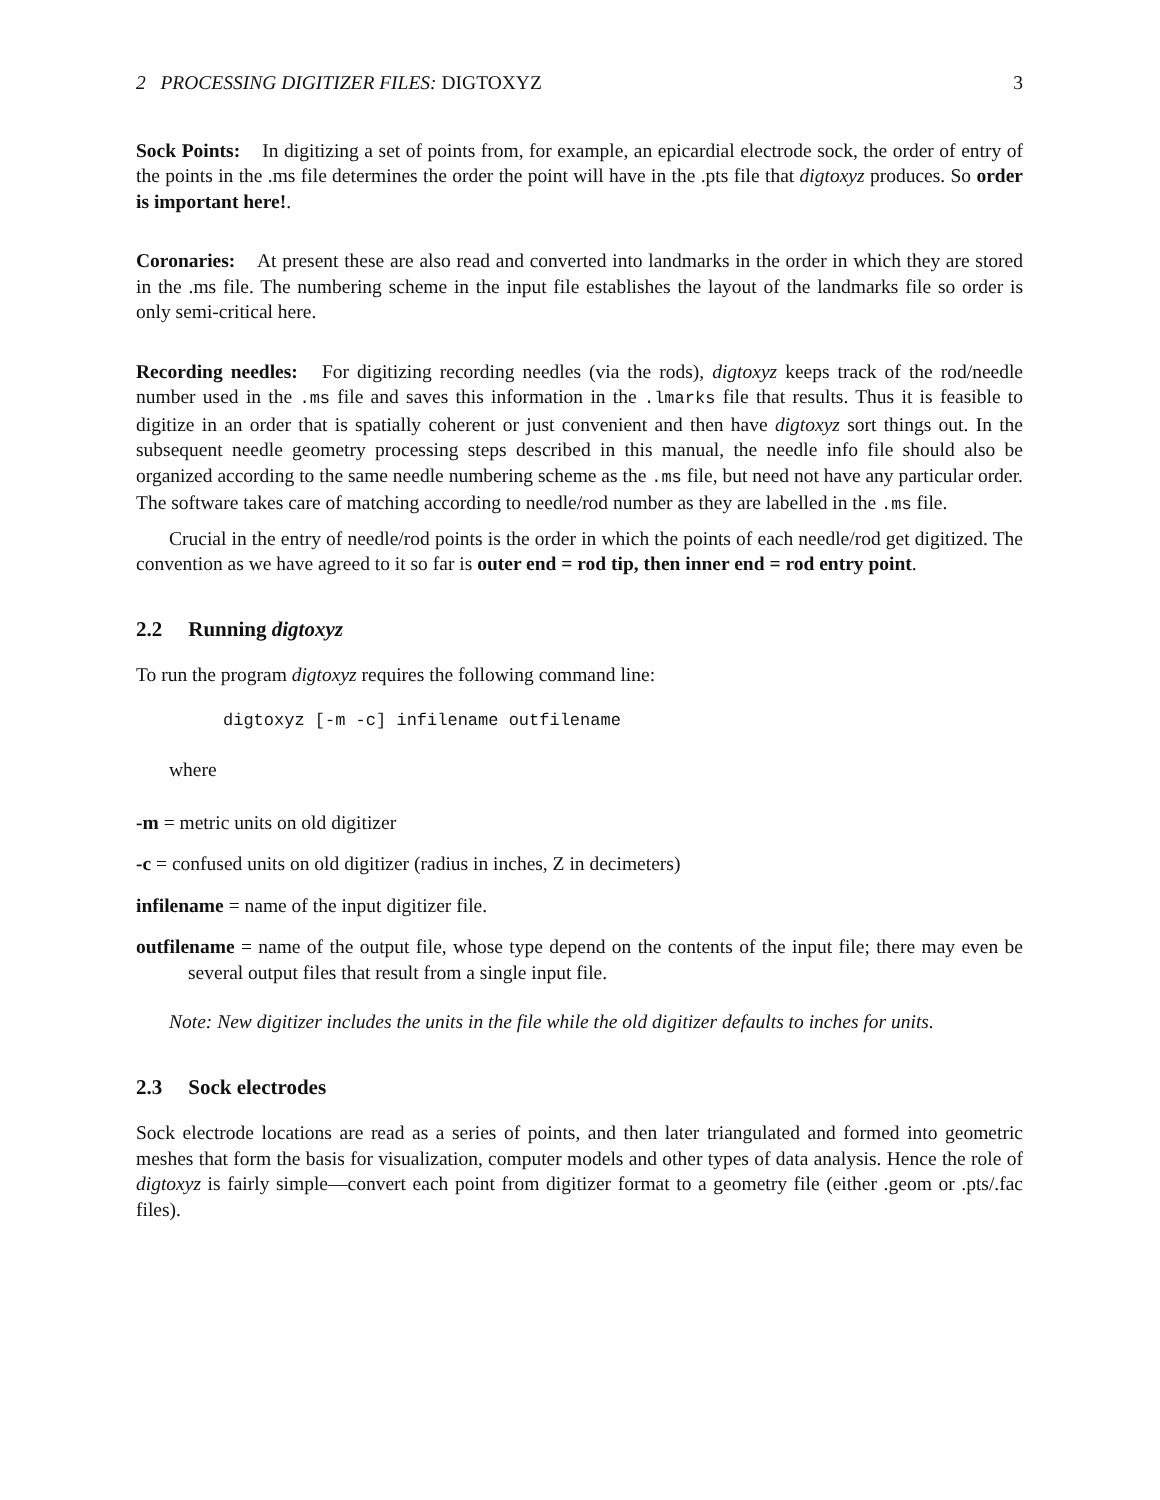2 PROCESSING DIGITIZER FILES: DIGTOXYZ 3
Sock Points: In digitizing a set of points from, for example, an epicardial electrode sock, the order of entry of the points in the .ms file determines the order the point will have in the .pts file that digtoxyz produces. So order is important here!.
Coronaries: At present these are also read and converted into landmarks in the order in which they are stored in the .ms file. The numbering scheme in the input file establishes the layout of the landmarks file so order is only semi-critical here.
Recording needles: For digitizing recording needles (via the rods), digtoxyz keeps track of the rod/needle number used in the .ms file and saves this information in the .lmarks file that results. Thus it is feasible to digitize in an order that is spatially coherent or just convenient and then have digtoxyz sort things out. In the subsequent needle geometry processing steps described in this manual, the needle info file should also be organized according to the same needle numbering scheme as the .ms file, but need not have any particular order. The software takes care of matching according to needle/rod number as they are labelled in the .ms file.
Crucial in the entry of needle/rod points is the order in which the points of each needle/rod get digitized. The convention as we have agreed to it so far is outer end = rod tip, then inner end = rod entry point.
2.2 Running digtoxyz
To run the program digtoxyz requires the following command line:
digtoxyz [-m -c] infilename outfilename
where
-m = metric units on old digitizer
-c = confused units on old digitizer (radius in inches, Z in decimeters)
infilename = name of the input digitizer file.
outfilename = name of the output file, whose type depend on the contents of the input file; there may even be several output files that result from a single input file.
Note: New digitizer includes the units in the file while the old digitizer defaults to inches for units.
2.3 Sock electrodes
Sock electrode locations are read as a series of points, and then later triangulated and formed into geometric meshes that form the basis for visualization, computer models and other types of data analysis. Hence the role of digtoxyz is fairly simple—convert each point from digitizer format to a geometry file (either .geom or .pts/.fac files).